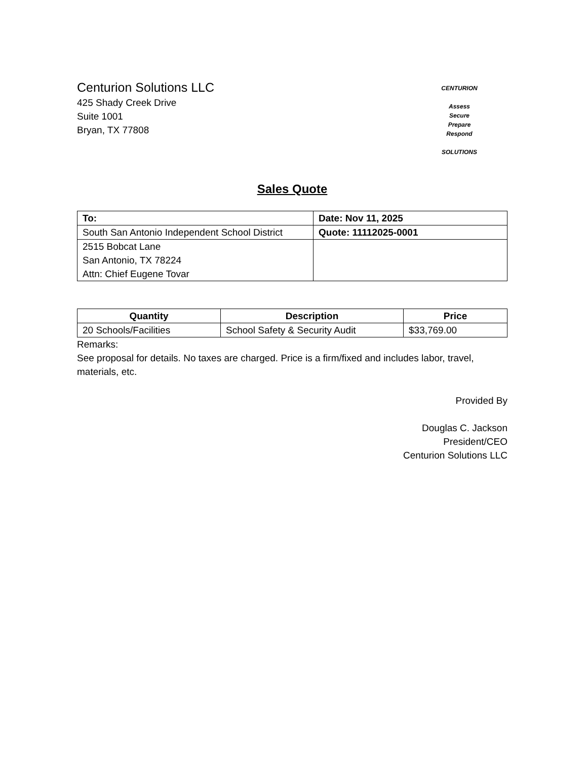Centurion Solutions LLC
425 Shady Creek Drive
Suite 1001
Bryan, TX 77808
CENTURION
Assess
Secure
Prepare
Respond
SOLUTIONS
Sales Quote
| To: | Date: Nov 11, 2025 |
| South San Antonio Independent School District | Quote: 11112025-0001 |
| 2515 Bobcat Lane San Antonio, TX 78224 Attn: Chief Eugene Tovar | |
| Quantity | Description | Price |
| --- | --- | --- |
| 20 Schools/Facilities | School Safety & Security Audit | $33,769.00 |
Remarks:
See proposal for details. No taxes are charged. Price is a firm/fixed and includes labor, travel, materials, etc.
Provided By
Douglas C. Jackson
President/CEO
Centurion Solutions LLC